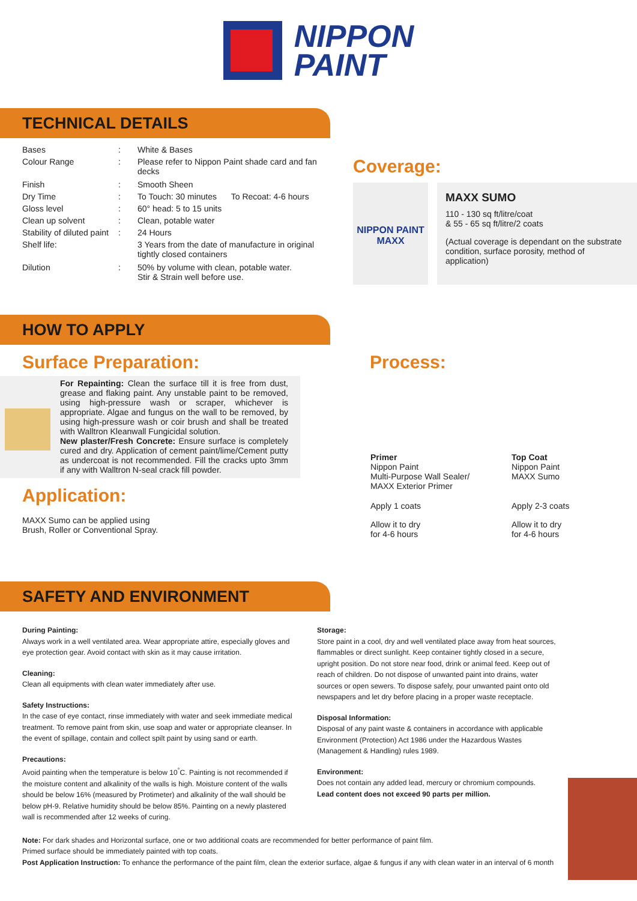NIPPON
PAINT
TECHNICAL DETAILS
| Bases | : | White & Bases | |
| Colour Range | : | Please refer to Nippon Paint shade card and fan decks | |
| Finish | : | Smooth Sheen | |
| Dry Time | : | To Touch: 30 minutes | To Recoat: 4-6 hours |
| Gloss level | : | 60° head: 5 to 15 units | |
| Clean up solvent | : | Clean, potable water | |
| Stability of diluted paint | : | 24 Hours | |
| Shelf life: | | 3 Years from the date of manufacture in original tightly closed containers | |
| Dilution | : | 50% by volume with clean, potable water. Stir & Strain well before use. | |
Coverage:
NIPPON PAINT
MAXX
MAXX SUMO
110 - 130 sq ft/litre/coat
& 55 - 65 sq ft/litre/2 coats
(Actual coverage is dependant on the substrate condition, surface porosity, method of application)
HOW TO APPLY
Surface Preparation:
For Repainting: Clean the surface till it is free from dust, grease and flaking paint. Any unstable paint to be removed, using high-pressure wash or scraper, whichever is appropriate. Algae and fungus on the wall to be removed, by using high-pressure wash or coir brush and shall be treated with Walltron Kleanwall Fungicidal solution.
New plaster/Fresh Concrete: Ensure surface is completely cured and dry. Application of cement paint/lime/Cement putty as undercoat is not recommended. Fill the cracks upto 3mm if any with Walltron N-seal crack fill powder.
Application:
MAXX Sumo can be applied using
Brush, Roller or Conventional Spray.
Process:
| Primer Nippon Paint Multi-Purpose Wall Sealer/ MAXX Exterior Primer | Top Coat Nippon Paint MAXX Sumo |
| Apply 1 coats | Apply 2-3 coats |
| Allow it to dry for 4-6 hours | Allow it to dry for 4-6 hours |
SAFETY AND ENVIRONMENT
During Painting:
Always work in a well ventilated area. Wear appropriate attire, especially gloves and eye protection gear. Avoid contact with skin as it may cause irritation.
Cleaning:
Clean all equipments with clean water immediately after use.
Safety Instructions:
In the case of eye contact, rinse immediately with water and seek immediate medical treatment. To remove paint from skin, use soap and water or appropriate cleanser. In the event of spillage, contain and collect spilt paint by using sand or earth.
Precautions:
Avoid painting when the temperature is below 10<sup>°</sup>C. Painting is not recommended if the moisture content and alkalinity of the walls is high. Moisture content of the walls should be below 16% (measured by Protimeter) and alkalinity of the wall should be below pH-9. Relative humidity should be below 85%. Painting on a newly plastered wall is recommended after 12 weeks of curing.
Storage:
Store paint in a cool, dry and well ventilated place away from heat sources, flammables or direct sunlight. Keep container tightly closed in a secure, upright position. Do not store near food, drink or animal feed. Keep out of reach of children. Do not dispose of unwanted paint into drains, water sources or open sewers. To dispose safely, pour unwanted paint onto old newspapers and let dry before placing in a proper waste receptacle.
Disposal Information:
Disposal of any paint waste & containers in accordance with applicable Environment (Protection) Act 1986 under the Hazardous Wastes (Management & Handling) rules 1989.
Environment:
Does not contain any added lead, mercury or chromium compounds.
Lead content does not exceed 90 parts per million.
Note: For dark shades and Horizontal surface, one or two additional coats are recommended for better performance of paint film.
Primed surface should be immediately painted with top coats.
Post Application Instruction: To enhance the performance of the paint film, clean the exterior surface, algae & fungus if any with clean water in an interval of 6 month